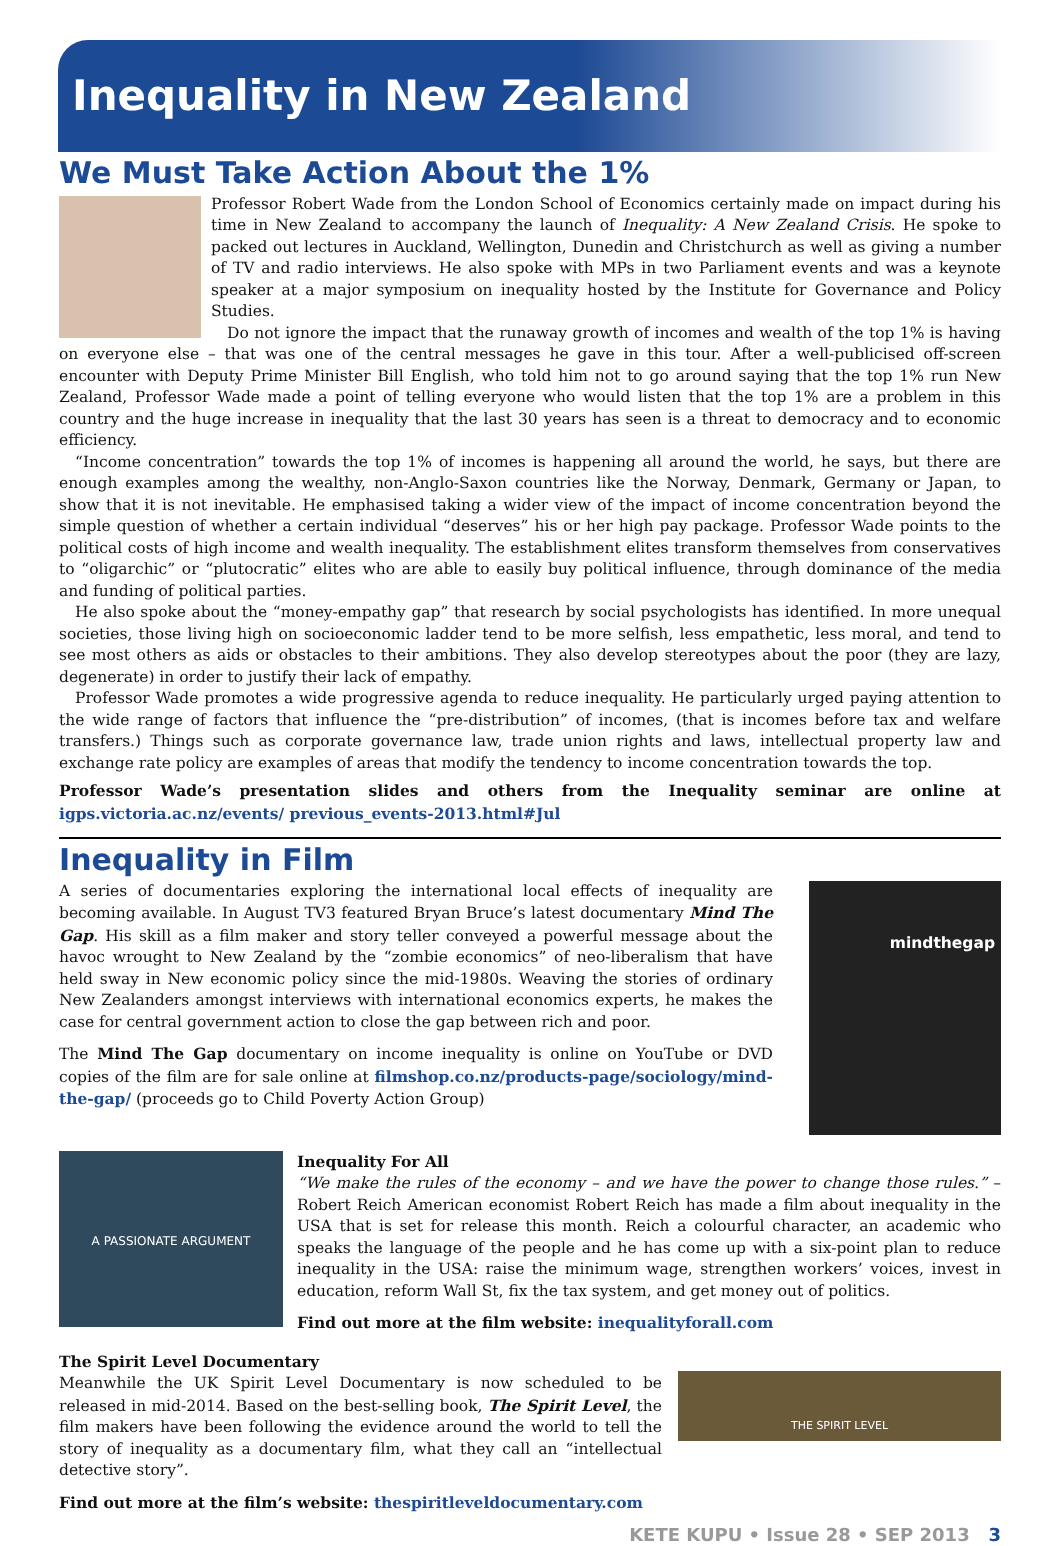Inequality in New Zealand
We Must Take Action About the 1%
Professor Robert Wade from the London School of Economics certainly made on impact during his time in New Zealand to accompany the launch of Inequality: A New Zealand Crisis. He spoke to packed out lectures in Auckland, Wellington, Dunedin and Christchurch as well as giving a number of TV and radio interviews. He also spoke with MPs in two Parliament events and was a keynote speaker at a major symposium on inequality hosted by the Institute for Governance and Policy Studies.
Do not ignore the impact that the runaway growth of incomes and wealth of the top 1% is having on everyone else – that was one of the central messages he gave in this tour. After a well-publicised off-screen encounter with Deputy Prime Minister Bill English, who told him not to go around saying that the top 1% run New Zealand, Professor Wade made a point of telling everyone who would listen that the top 1% are a problem in this country and the huge increase in inequality that the last 30 years has seen is a threat to democracy and to economic efficiency.
“Income concentration” towards the top 1% of incomes is happening all around the world, he says, but there are enough examples among the wealthy, non-Anglo-Saxon countries like the Norway, Denmark, Germany or Japan, to show that it is not inevitable. He emphasised taking a wider view of the impact of income concentration beyond the simple question of whether a certain individual “deserves” his or her high pay package. Professor Wade points to the political costs of high income and wealth inequality. The establishment elites transform themselves from conservatives to “oligarchic” or “plutocratic” elites who are able to easily buy political influence, through dominance of the media and funding of political parties.
He also spoke about the “money-empathy gap” that research by social psychologists has identified. In more unequal societies, those living high on socioeconomic ladder tend to be more selfish, less empathetic, less moral, and tend to see most others as aids or obstacles to their ambitions. They also develop stereotypes about the poor (they are lazy, degenerate) in order to justify their lack of empathy.
Professor Wade promotes a wide progressive agenda to reduce inequality. He particularly urged paying attention to the wide range of factors that influence the “pre-distribution” of incomes, (that is incomes before tax and welfare transfers.) Things such as corporate governance law, trade union rights and laws, intellectual property law and exchange rate policy are examples of areas that modify the tendency to income concentration towards the top.
Professor Wade’s presentation slides and others from the Inequality seminar are online at igps.victoria.ac.nz/events/ previous_events-2013.html#Jul
Inequality in Film
A series of documentaries exploring the international local effects of inequality are becoming available. In August TV3 featured Bryan Bruce’s latest documentary Mind The Gap. His skill as a film maker and story teller conveyed a powerful message about the havoc wrought to New Zealand by the “zombie economics” of neo-liberalism that have held sway in New economic policy since the mid-1980s. Weaving the stories of ordinary New Zealanders amongst interviews with international economics experts, he makes the case for central government action to close the gap between rich and poor.
The Mind The Gap documentary on income inequality is online on YouTube or DVD copies of the film are for sale online at filmshop.co.nz/products-page/sociology/mind-the-gap/ (proceeds go to Child Poverty Action Group)
mindthegap
A PASSIONATE ARGUMENT
Inequality For All
“We make the rules of the economy – and we have the power to change those rules.” – Robert Reich American economist Robert Reich has made a film about inequality in the USA that is set for release this month. Reich a colourful character, an academic who speaks the language of the people and he has come up with a six-point plan to reduce inequality in the USA: raise the minimum wage, strengthen workers’ voices, invest in education, reform Wall St, fix the tax system, and get money out of politics.
Find out more at the film website: inequalityforall.com
The Spirit Level Documentary
Meanwhile the UK Spirit Level Documentary is now scheduled to be released in mid-2014. Based on the best-selling book, The Spirit Level, the film makers have been following the evidence around the world to tell the story of inequality as a documentary film, what they call an “intellectual detective story”.
THE SPIRIT LEVEL
Find out more at the film’s website: thespiritleveldocumentary.com
KETE KUPU • Issue 28 • SEP 2013 3